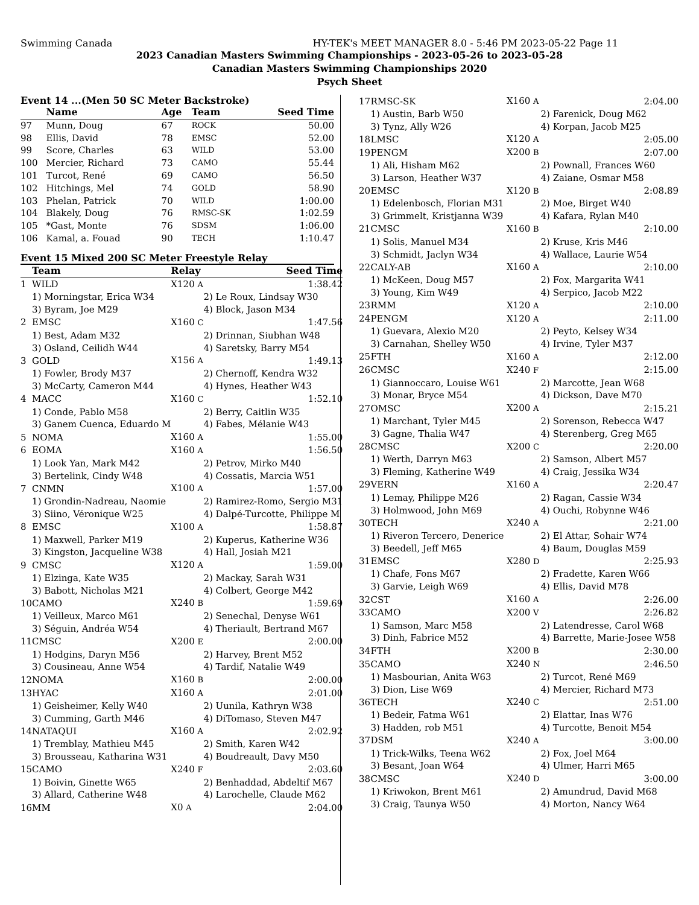Swimming Canada HY-TEK's MEET MANAGER 8.0 - 5:46 PM 2023-05-22 Page 11
2023 Canadian Masters Swimming Championships - 2023-05-26 to 2023-05-28
Canadian Masters Swimming Championships 2020
Psych Sheet
Event 14 ...(Men 50 SC Meter Backstroke)
| | Name | Age | Team | Seed Time | |
| --- | --- | --- | --- | --- | --- |
| 97 | Munn, Doug | 67 | ROCK | 50.00 | |
| 98 | Ellis, David | 78 | EMSC | 52.00 | |
| 99 | Score, Charles | 63 | WILD | 53.00 | |
| 100 | Mercier, Richard | 73 | CAMO | 55.44 | |
| 101 | Turcot, René | 69 | CAMO | 56.50 | |
| 102 | Hitchings, Mel | 74 | GOLD | 58.90 | |
| 103 | Phelan, Patrick | 70 | WILD | 1:00.00 | |
| 104 | Blakely, Doug | 76 | RMSC-SK | 1:02.59 | |
| 105 | *Gast, Monte | 76 | SDSM | 1:06.00 | |
| 106 | Kamal, a. Fouad | 90 | TECH | 1:10.47 | |
Event 15 Mixed 200 SC Meter Freestyle Relay
| | Team | Relay | | Seed Time |
| --- | --- | --- | --- | --- |
| 1 | WILD | X120 A | | 1:38.42 |
| | 1) Morningstar, Erica W34 3) Byram, Joe M29 | | 2) Le Roux, Lindsay W30 4) Block, Jason M34 | |
| 2 | EMSC | X160 C | | 1:47.56 |
| | 1) Best, Adam M32 3) Osland, Ceilidh W44 | | 2) Drinnan, Siubhan W48 4) Saretsky, Barry M54 | |
| 3 | GOLD | X156 A | | 1:49.13 |
| | 1) Fowler, Brody M37 3) McCarty, Cameron M44 | | 2) Chernoff, Kendra W32 4) Hynes, Heather W43 | |
| 4 | MACC | X160 C | | 1:52.10 |
| | 1) Conde, Pablo M58 3) Ganem Cuenca, Eduardo M | | 2) Berry, Caitlin W35 4) Fabes, Mélanie W43 | |
| 5 | NOMA | X160 A | | 1:55.00 |
| 6 | EOMA | X160 A | | 1:56.50 |
| | 1) Look Yan, Mark M42 3) Bertelink, Cindy W48 | | 2) Petrov, Mirko M40 4) Cossatis, Marcia W51 | |
| 7 | CNMN | X100 A | | 1:57.00 |
| | 1) Grondin-Nadreau, Naomie 3) Siino, Véronique W25 | | 2) Ramirez-Romo, Sergio M31 4) Dalpé-Turcotte, Philippe M | |
| 8 | EMSC | X100 A | | 1:58.87 |
| | 1) Maxwell, Parker M19 3) Kingston, Jacqueline W38 | | 2) Kuperus, Katherine W36 4) Hall, Josiah M21 | |
| 9 | CMSC | X120 A | | 1:59.00 |
| | 1) Elzinga, Kate W35 3) Babott, Nicholas M21 | | 2) Mackay, Sarah W31 4) Colbert, George M42 | |
| 10 | CAMO | X240 B | | 1:59.69 |
| | 1) Veilleux, Marco M61 3) Séguin, Andréa W54 | | 2) Senechal, Denyse W61 4) Theriault, Bertrand M67 | |
| 11 | CMSC | X200 E | | 2:00.00 |
| | 1) Hodgins, Daryn M56 3) Cousineau, Anne W54 | | 2) Harvey, Brent M52 4) Tardif, Natalie W49 | |
| 12 | NOMA | X160 B | | 2:00.00 |
| 13 | HYAC | X160 A | | 2:01.00 |
| | 1) Geisheimer, Kelly W40 3) Cumming, Garth M46 | | 2) Uunila, Kathryn W38 4) DiTomaso, Steven M47 | |
| 14 | NATAQUI | X160 A | | 2:02.92 |
| | 1) Tremblay, Mathieu M45 3) Brousseau, Katharina W31 | | 2) Smith, Karen W42 4) Boudreault, Davy M50 | |
| 15 | CAMO | X240 F | | 2:03.60 |
| | 1) Boivin, Ginette W65 3) Allard, Catherine W48 | | 2) Benhaddad, Abdeltif M67 4) Larochelle, Claude M62 | |
| 16 | MM | X0 A | | 2:04.00 |
| 17 | RMSC-SK | X160 A | 2:04.00 |
| | 1) Austin, Barb W50 3) Tynz, Ally W26 | | 2) Farenick, Doug M62 4) Korpan, Jacob M25 |
| 18 | LMSC | X120 A | 2:05.00 |
| 19 | PENGM | X200 B | 2:07.00 |
| | 1) Ali, Hisham M62 3) Larson, Heather W37 | | 2) Pownall, Frances W60 4) Zaiane, Osmar M58 |
| 20 | EMSC | X120 B | 2:08.89 |
| | 1) Edelenbosch, Florian M31 3) Grimmelt, Kristjanna W39 | | 2) Moe, Birget W40 4) Kafara, Rylan M40 |
| 21 | CMSC | X160 B | 2:10.00 |
| | 1) Solis, Manuel M34 3) Schmidt, Jaclyn W34 | | 2) Kruse, Kris M46 4) Wallace, Laurie W54 |
| 22 | CALY-AB | X160 A | 2:10.00 |
| | 1) McKeen, Doug M57 3) Young, Kim W49 | | 2) Fox, Margarita W41 4) Serpico, Jacob M22 |
| 23 | RMM | X120 A | 2:10.00 |
| 24 | PENGM | X120 A | 2:11.00 |
| | 1) Guevara, Alexio M20 3) Carnahan, Shelley W50 | | 2) Peyto, Kelsey W34 4) Irvine, Tyler M37 |
| 25 | FTH | X160 A | 2:12.00 |
| 26 | CMSC | X240 F | 2:15.00 |
| | 1) Giannoccaro, Louise W61 3) Monar, Bryce M54 | | 2) Marcotte, Jean W68 4) Dickson, Dave M70 |
| 27 | OMSC | X200 A | 2:15.21 |
| | 1) Marchant, Tyler M45 3) Gagne, Thalia W47 | | 2) Sorenson, Rebecca W47 4) Sterenberg, Greg M65 |
| 28 | CMSC | X200 C | 2:20.00 |
| | 1) Werth, Darryn M63 3) Fleming, Katherine W49 | | 2) Samson, Albert M57 4) Craig, Jessika W34 |
| 29 | VERN | X160 A | 2:20.47 |
| | 1) Lemay, Philippe M26 3) Holmwood, John M69 | | 2) Ragan, Cassie W34 4) Ouchi, Robynne W46 |
| 30 | TECH | X240 A | 2:21.00 |
| | 1) Riveron Tercero, Denerice 3) Beedell, Jeff M65 | | 2) El Attar, Sohair W74 4) Baum, Douglas M59 |
| 31 | EMSC | X280 D | 2:25.93 |
| | 1) Chafe, Fons M67 3) Garvie, Leigh W69 | | 2) Fradette, Karen W66 4) Ellis, David M78 |
| 32 | CST | X160 A | 2:26.00 |
| 33 | CAMO | X200 V | 2:26.82 |
| | 1) Samson, Marc M58 3) Dinh, Fabrice M52 | | 2) Latendresse, Carol W68 4) Barrette, Marie-Josee W58 |
| 34 | FTH | X200 B | 2:30.00 |
| 35 | CAMO | X240 N | 2:46.50 |
| | 1) Masbourian, Anita W63 3) Dion, Lise W69 | | 2) Turcot, René M69 4) Mercier, Richard M73 |
| 36 | TECH | X240 C | 2:51.00 |
| | 1) Bedeir, Fatma W61 3) Hadden, rob M51 | | 2) Elattar, Inas W76 4) Turcotte, Benoit M54 |
| 37 | DSM | X240 A | 3:00.00 |
| | 1) Trick-Wilks, Teena W62 3) Besant, Joan W64 | | 2) Fox, Joel M64 4) Ulmer, Harri M65 |
| 38 | CMSC | X240 D | 3:00.00 |
| | 1) Kriwokon, Brent M61 3) Craig, Taunya W50 | | 2) Amundrud, David M68 4) Morton, Nancy W64 |